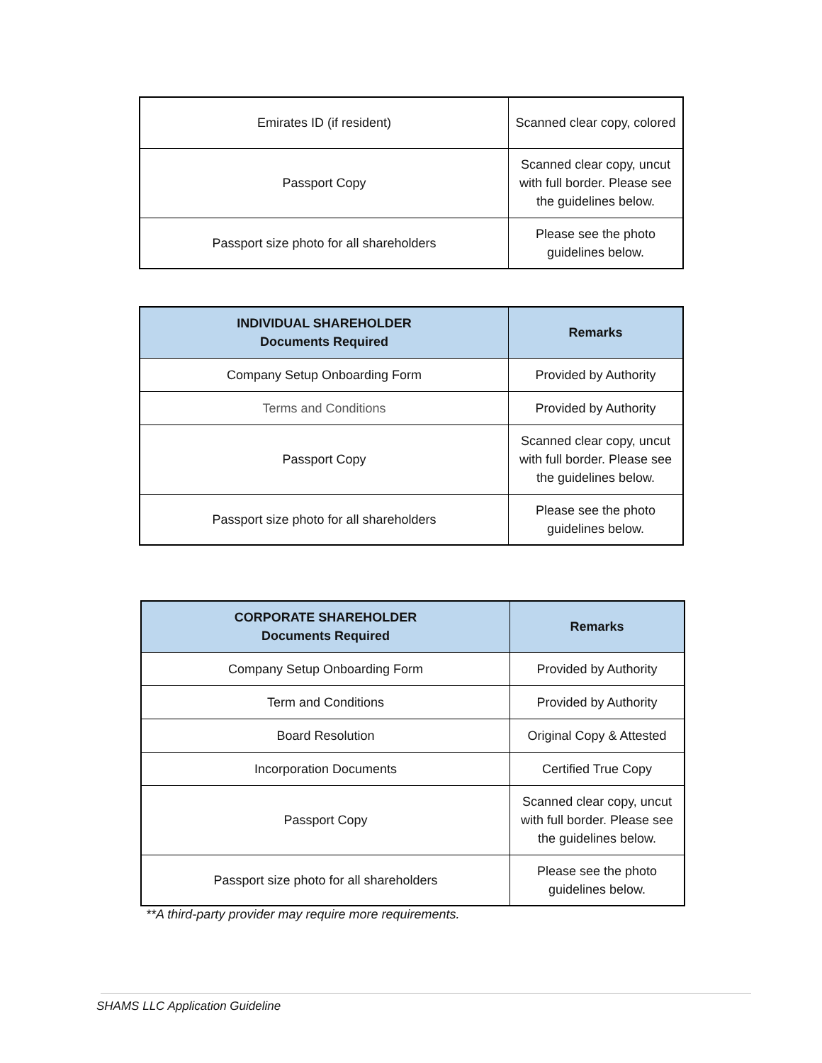| Emirates ID (if resident) | Scanned clear copy, colored |
| Passport Copy | Scanned clear copy, uncut with full border. Please see the guidelines below. |
| Passport size photo for all shareholders | Please see the photo guidelines below. |
| INDIVIDUAL SHAREHOLDER Documents Required | Remarks |
| --- | --- |
| Company Setup Onboarding Form | Provided by Authority |
| Terms and Conditions | Provided by Authority |
| Passport Copy | Scanned clear copy, uncut with full border. Please see the guidelines below. |
| Passport size photo for all shareholders | Please see the photo guidelines below. |
| CORPORATE SHAREHOLDER Documents Required | Remarks |
| --- | --- |
| Company Setup Onboarding Form | Provided by Authority |
| Term and Conditions | Provided by Authority |
| Board Resolution | Original Copy & Attested |
| Incorporation Documents | Certified True Copy |
| Passport Copy | Scanned clear copy, uncut with full border. Please see the guidelines below. |
| Passport size photo for all shareholders | Please see the photo guidelines below. |
**A third-party provider may require more requirements.
SHAMS LLC Application Guideline